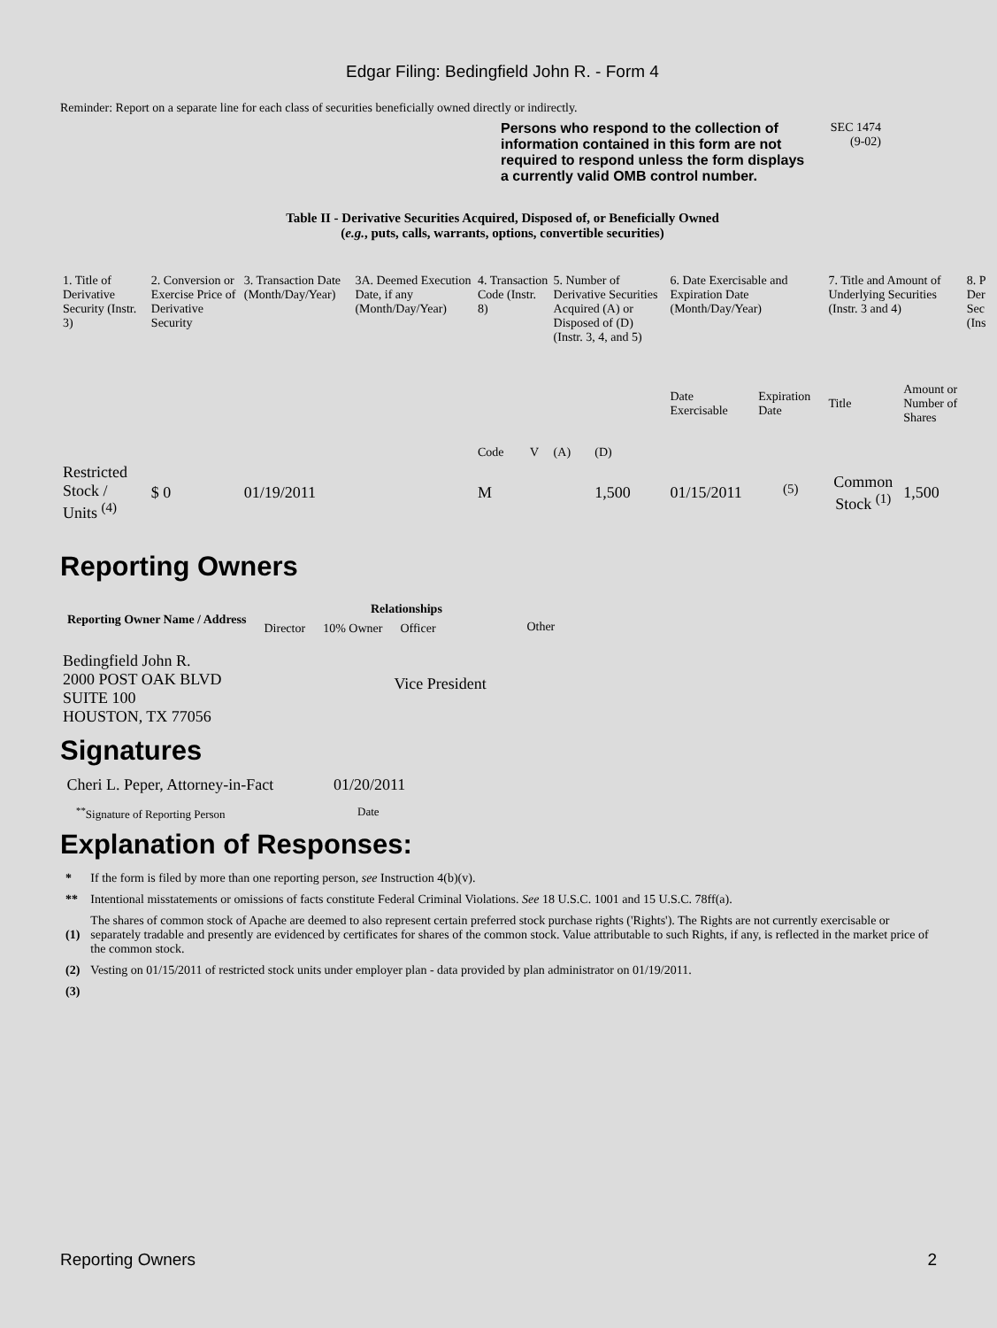Edgar Filing: Bedingfield John R. - Form 4
Reminder: Report on a separate line for each class of securities beneficially owned directly or indirectly.
Persons who respond to the collection of information contained in this form are not required to respond unless the form displays a currently valid OMB control number.
SEC 1474
(9-02)
Table II - Derivative Securities Acquired, Disposed of, or Beneficially Owned
(e.g., puts, calls, warrants, options, convertible securities)
| 1. Title of Derivative Security (Instr. 3) | 2. Conversion or Exercise Price of Derivative Security | 3. Transaction Date (Month/Day/Year) | 3A. Deemed Execution Date, if any (Month/Day/Year) | 4. Transaction Code (Instr. 8) | | 5. Number of Derivative Securities Acquired (A) or Disposed of (D) (Instr. 3, 4, and 5) | | 6. Date Exercisable and Expiration Date (Month/Day/Year) | | 7. Title and Amount of Underlying Securities (Instr. 3 and 4) | | 8. P Der Sec (Ins |
| | | | | Code | V | (A) | (D) | Date Exercisable | Expiration Date | Title | Amount or Number of Shares | |
| Restricted Stock / Units <sup>(4)</sup> | $ 0 | 01/19/2011 | | M | | | 1,500 | 01/15/2011 | <sup>(5)</sup> | Common Stock <sup>(1)</sup> | 1,500 | |
Reporting Owners
| Reporting Owner Name / Address | Relationships | | | |
| --- | --- | --- | --- | --- |
| | Director | 10% Owner | Officer | Other |
| Bedingfield John R. 2000 POST OAK BLVD SUITE 100 HOUSTON, TX 77056 | | | Vice President | |
Signatures
| Cheri L. Peper, Attorney-in-Fact | 01/20/2011 |
| <sup>**</sup> Signature of Reporting Person | Date |
Explanation of Responses:
| * | If the form is filed by more than one reporting person, see Instruction 4(b)(v). |
| ** | Intentional misstatements or omissions of facts constitute Federal Criminal Violations. See 18 U.S.C. 1001 and 15 U.S.C. 78ff(a). |
| (1) | The shares of common stock of Apache are deemed to also represent certain preferred stock purchase rights ('Rights'). The Rights are not currently exercisable or separately tradable and presently are evidenced by certificates for shares of the common stock. Value attributable to such Rights, if any, is reflected in the market price of the common stock. |
| (2) | Vesting on 01/15/2011 of restricted stock units under employer plan - data provided by plan administrator on 01/19/2011. |
| (3) | |
Reporting Owners 2